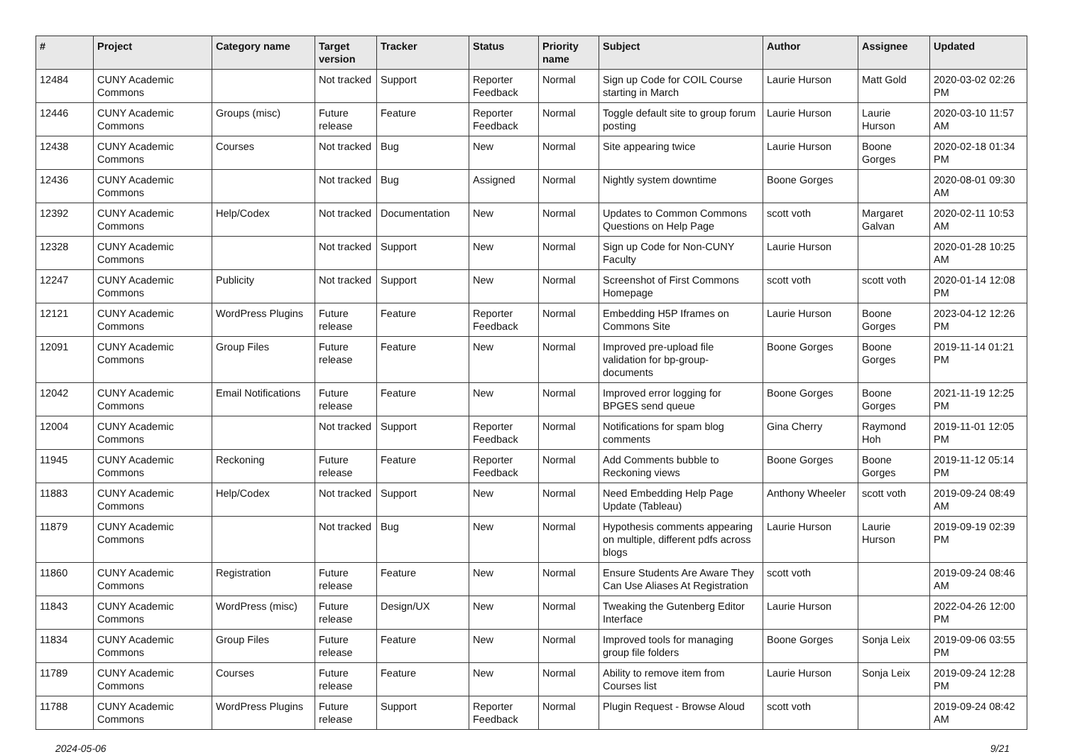| # | Project | Category name | Target version | Tracker | Status | Priority name | Subject | Author | Assignee | Updated |
| --- | --- | --- | --- | --- | --- | --- | --- | --- | --- | --- |
| 12484 | CUNY Academic Commons | | Not tracked | Support | Reporter Feedback | Normal | Sign up Code for COIL Course starting in March | Laurie Hurson | Matt Gold | 2020-03-02 02:26 PM |
| 12446 | CUNY Academic Commons | Groups (misc) | Future release | Feature | Reporter Feedback | Normal | Toggle default site to group forum posting | Laurie Hurson | Laurie Hurson | 2020-03-10 11:57 AM |
| 12438 | CUNY Academic Commons | Courses | Not tracked | Bug | New | Normal | Site appearing twice | Laurie Hurson | Boone Gorges | 2020-02-18 01:34 PM |
| 12436 | CUNY Academic Commons | | Not tracked | Bug | Assigned | Normal | Nightly system downtime | Boone Gorges | | 2020-08-01 09:30 AM |
| 12392 | CUNY Academic Commons | Help/Codex | Not tracked | Documentation | New | Normal | Updates to Common Commons Questions on Help Page | scott voth | Margaret Galvan | 2020-02-11 10:53 AM |
| 12328 | CUNY Academic Commons | | Not tracked | Support | New | Normal | Sign up Code for Non-CUNY Faculty | Laurie Hurson | | 2020-01-28 10:25 AM |
| 12247 | CUNY Academic Commons | Publicity | Not tracked | Support | New | Normal | Screenshot of First Commons Homepage | scott voth | scott voth | 2020-01-14 12:08 PM |
| 12121 | CUNY Academic Commons | WordPress Plugins | Future release | Feature | Reporter Feedback | Normal | Embedding H5P Iframes on Commons Site | Laurie Hurson | Boone Gorges | 2023-04-12 12:26 PM |
| 12091 | CUNY Academic Commons | Group Files | Future release | Feature | New | Normal | Improved pre-upload file validation for bp-group-documents | Boone Gorges | Boone Gorges | 2019-11-14 01:21 PM |
| 12042 | CUNY Academic Commons | Email Notifications | Future release | Feature | New | Normal | Improved error logging for BPGES send queue | Boone Gorges | Boone Gorges | 2021-11-19 12:25 PM |
| 12004 | CUNY Academic Commons | | Not tracked | Support | Reporter Feedback | Normal | Notifications for spam blog comments | Gina Cherry | Raymond Hoh | 2019-11-01 12:05 PM |
| 11945 | CUNY Academic Commons | Reckoning | Future release | Feature | Reporter Feedback | Normal | Add Comments bubble to Reckoning views | Boone Gorges | Boone Gorges | 2019-11-12 05:14 PM |
| 11883 | CUNY Academic Commons | Help/Codex | Not tracked | Support | New | Normal | Need Embedding Help Page Update (Tableau) | Anthony Wheeler | scott voth | 2019-09-24 08:49 AM |
| 11879 | CUNY Academic Commons | | Not tracked | Bug | New | Normal | Hypothesis comments appearing on multiple, different pdfs across blogs | Laurie Hurson | Laurie Hurson | 2019-09-19 02:39 PM |
| 11860 | CUNY Academic Commons | Registration | Future release | Feature | New | Normal | Ensure Students Are Aware They Can Use Aliases At Registration | scott voth | | 2019-09-24 08:46 AM |
| 11843 | CUNY Academic Commons | WordPress (misc) | Future release | Design/UX | New | Normal | Tweaking the Gutenberg Editor Interface | Laurie Hurson | | 2022-04-26 12:00 PM |
| 11834 | CUNY Academic Commons | Group Files | Future release | Feature | New | Normal | Improved tools for managing group file folders | Boone Gorges | Sonja Leix | 2019-09-06 03:55 PM |
| 11789 | CUNY Academic Commons | Courses | Future release | Feature | New | Normal | Ability to remove item from Courses list | Laurie Hurson | Sonja Leix | 2019-09-24 12:28 PM |
| 11788 | CUNY Academic Commons | WordPress Plugins | Future release | Support | Reporter Feedback | Normal | Plugin Request - Browse Aloud | scott voth | | 2019-09-24 08:42 AM |
2024-05-06 9/21